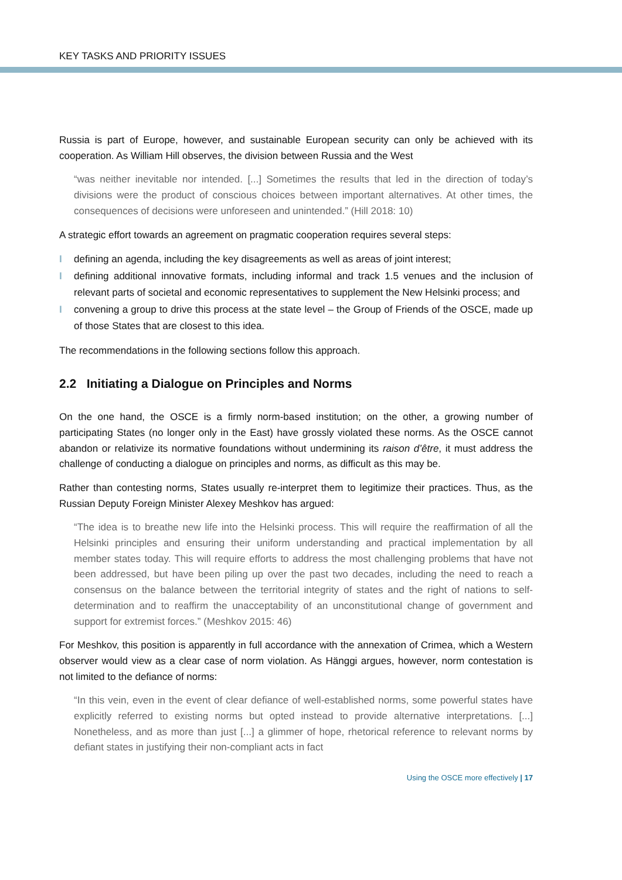KEY TASKS AND PRIORITY ISSUES
Russia is part of Europe, however, and sustainable European security can only be achieved with its cooperation. As William Hill observes, the division between Russia and the West
“was neither inevitable nor intended. [...] Sometimes the results that led in the direction of today’s divisions were the product of conscious choices between important alternatives. At other times, the consequences of decisions were unforeseen and unintended.” (Hill 2018: 10)
A strategic effort towards an agreement on pragmatic cooperation requires several steps:
I defining an agenda, including the key disagreements as well as areas of joint interest;
I defining additional innovative formats, including informal and track 1.5 venues and the inclusion of relevant parts of societal and economic representatives to supplement the New Helsinki process; and
I convening a group to drive this process at the state level – the Group of Friends of the OSCE, made up of those States that are closest to this idea.
The recommendations in the following sections follow this approach.
2.2 Initiating a Dialogue on Principles and Norms
On the one hand, the OSCE is a firmly norm-based institution; on the other, a growing number of participating States (no longer only in the East) have grossly violated these norms. As the OSCE cannot abandon or relativize its normative foundations without undermining its raison d’être, it must address the challenge of conducting a dialogue on principles and norms, as difficult as this may be.
Rather than contesting norms, States usually re-interpret them to legitimize their practices. Thus, as the Russian Deputy Foreign Minister Alexey Meshkov has argued:
“The idea is to breathe new life into the Helsinki process. This will require the reaffirmation of all the Helsinki principles and ensuring their uniform understanding and practical implementation by all member states today. This will require efforts to address the most challenging problems that have not been addressed, but have been piling up over the past two decades, including the need to reach a consensus on the balance between the territorial integrity of states and the right of nations to self-determination and to reaffirm the unacceptability of an unconstitutional change of government and support for extremist forces.” (Meshkov 2015: 46)
For Meshkov, this position is apparently in full accordance with the annexation of Crimea, which a Western observer would view as a clear case of norm violation. As Hänggi argues, however, norm contestation is not limited to the defiance of norms:
“In this vein, even in the event of clear defiance of well-established norms, some powerful states have explicitly referred to existing norms but opted instead to provide alternative interpretations. [...] Nonetheless, and as more than just [...] a glimmer of hope, rhetorical reference to relevant norms by defiant states in justifying their non-compliant acts in fact
Using the OSCE more effectively | 17